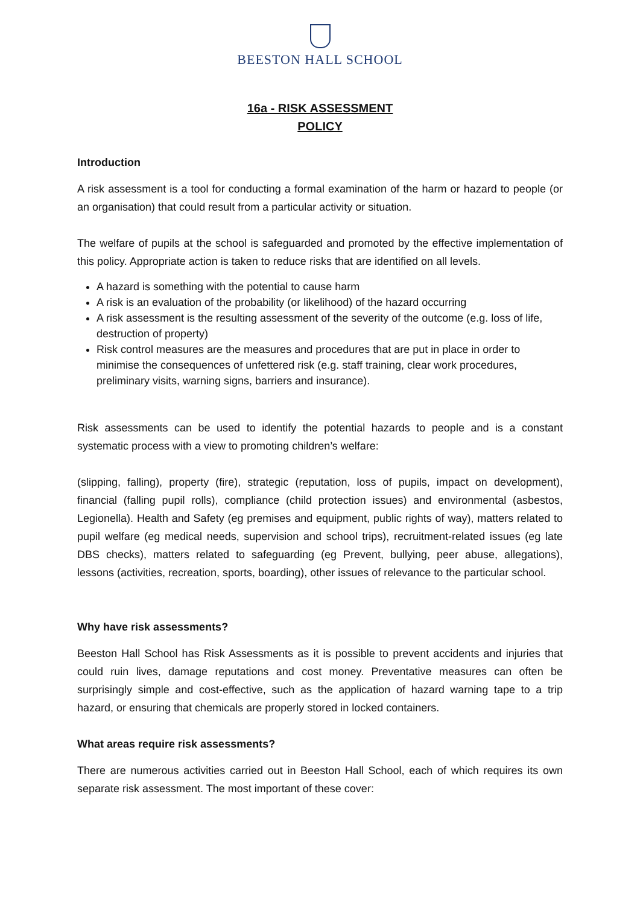BEESTON HALL SCHOOL
16a - RISK ASSESSMENT
POLICY
Introduction
A risk assessment is a tool for conducting a formal examination of the harm or hazard to people (or an organisation) that could result from a particular activity or situation.
The welfare of pupils at the school is safeguarded and promoted by the effective implementation of this policy. Appropriate action is taken to reduce risks that are identified on all levels.
A hazard is something with the potential to cause harm
A risk is an evaluation of the probability (or likelihood) of the hazard occurring
A risk assessment is the resulting assessment of the severity of the outcome (e.g. loss of life, destruction of property)
Risk control measures are the measures and procedures that are put in place in order to minimise the consequences of unfettered risk (e.g. staff training, clear work procedures, preliminary visits, warning signs, barriers and insurance).
Risk assessments can be used to identify the potential hazards to people and is a constant systematic process with a view to promoting children’s welfare:
(slipping, falling), property (fire), strategic (reputation, loss of pupils, impact on development), financial (falling pupil rolls), compliance (child protection issues) and environmental (asbestos, Legionella). Health and Safety (eg premises and equipment, public rights of way), matters related to pupil welfare (eg medical needs, supervision and school trips), recruitment-related issues (eg late DBS checks), matters related to safeguarding (eg Prevent, bullying, peer abuse, allegations), lessons (activities, recreation, sports, boarding), other issues of relevance to the particular school.
Why have risk assessments?
Beeston Hall School has Risk Assessments as it is possible to prevent accidents and injuries that could ruin lives, damage reputations and cost money. Preventative measures can often be surprisingly simple and cost-effective, such as the application of hazard warning tape to a trip hazard, or ensuring that chemicals are properly stored in locked containers.
What areas require risk assessments?
There are numerous activities carried out in Beeston Hall School, each of which requires its own separate risk assessment. The most important of these cover: